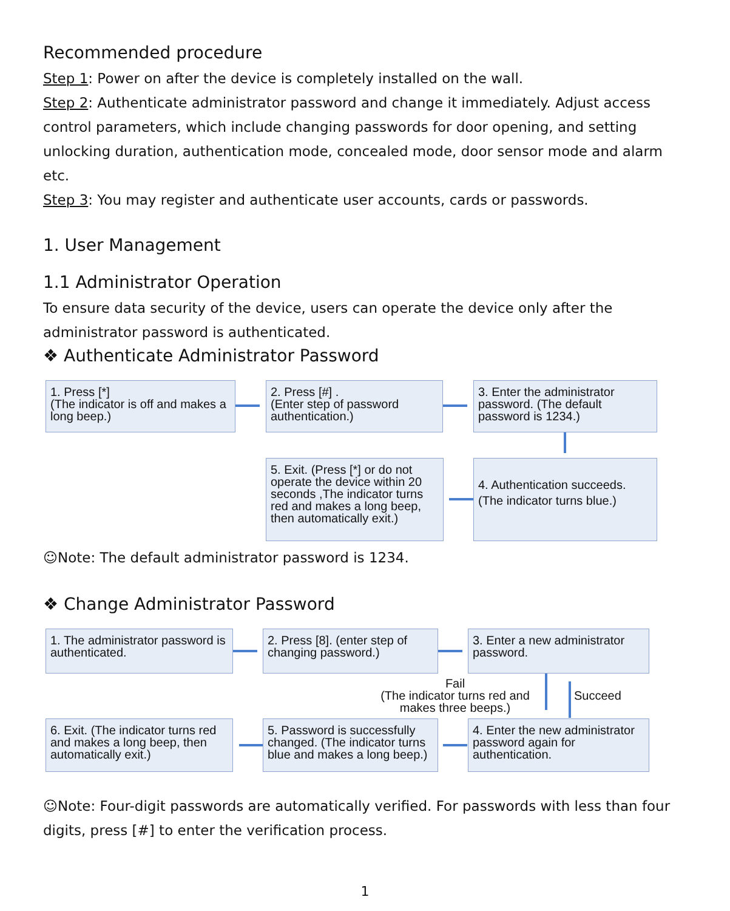Recommended procedure
Step 1: Power on after the device is completely installed on the wall.
Step 2: Authenticate administrator password and change it immediately. Adjust access control parameters, which include changing passwords for door opening, and setting unlocking duration, authentication mode, concealed mode, door sensor mode and alarm etc.
Step 3: You may register and authenticate user accounts, cards or passwords.
1. User Management
1.1 Administrator Operation
To ensure data security of the device, users can operate the device only after the administrator password is authenticated.
❖ Authenticate Administrator Password
1. Press [*]
(The indicator is off and makes a long beep.)
2. Press [#] .
(Enter step of password authentication.)
3. Enter the administrator password. (The default password is 1234.)
5. Exit. (Press [*] or do not operate the device within 20 seconds ,The indicator turns red and makes a long beep, then automatically exit.)
4. Authentication succeeds.
(The indicator turns blue.)
☺Note: The default administrator password is 1234.
❖ Change Administrator Password
1. The administrator password is authenticated.
2. Press [8]. (enter step of changing password.)
3. Enter a new administrator password.
Fail
(The indicator turns red and makes three beeps.)
Succeed
6. Exit. (The indicator turns red and makes a long beep, then automatically exit.)
5. Password is successfully changed. (The indicator turns blue and makes a long beep.)
4. Enter the new administrator password again for authentication.
☺Note: Four-digit passwords are automatically verified. For passwords with less than four digits, press [#] to enter the verification process.
1